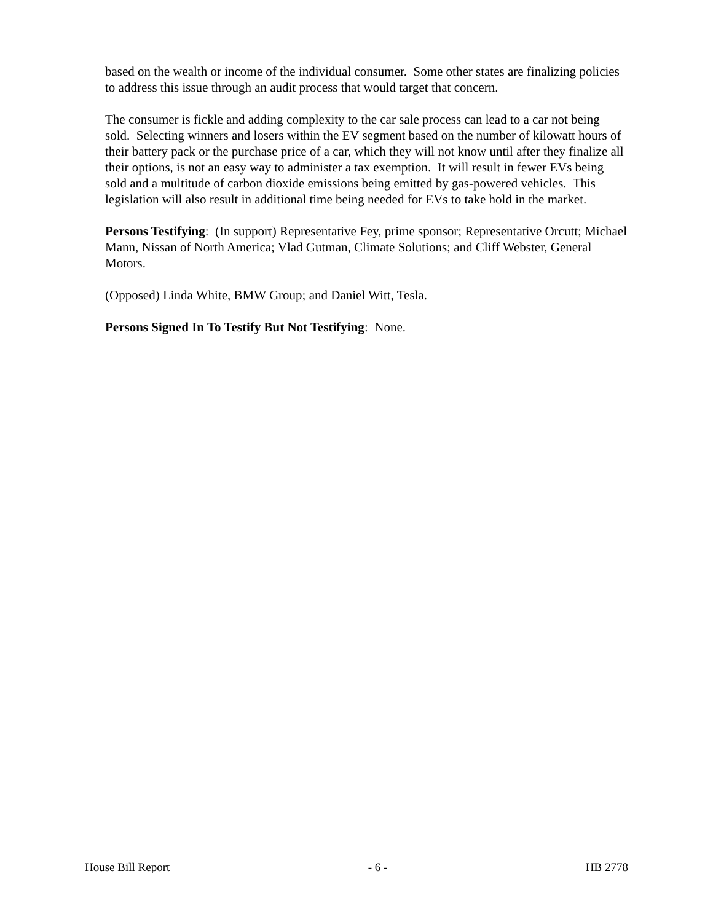based on the wealth or income of the individual consumer. Some other states are finalizing policies to address this issue through an audit process that would target that concern.
The consumer is fickle and adding complexity to the car sale process can lead to a car not being sold. Selecting winners and losers within the EV segment based on the number of kilowatt hours of their battery pack or the purchase price of a car, which they will not know until after they finalize all their options, is not an easy way to administer a tax exemption. It will result in fewer EVs being sold and a multitude of carbon dioxide emissions being emitted by gas-powered vehicles. This legislation will also result in additional time being needed for EVs to take hold in the market.
Persons Testifying: (In support) Representative Fey, prime sponsor; Representative Orcutt; Michael Mann, Nissan of North America; Vlad Gutman, Climate Solutions; and Cliff Webster, General Motors.
(Opposed) Linda White, BMW Group; and Daniel Witt, Tesla.
Persons Signed In To Testify But Not Testifying: None.
House Bill Report - 6 - HB 2778